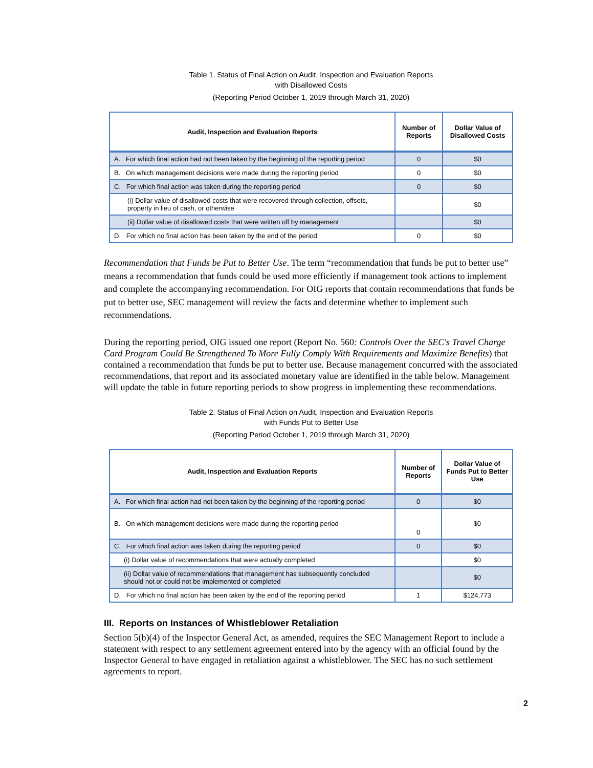Table 1. Status of Final Action on Audit, Inspection and Evaluation Reports
with Disallowed Costs
(Reporting Period October 1, 2019 through March 31, 2020)
| Audit, Inspection and Evaluation Reports | Number of Reports | Dollar Value of Disallowed Costs |
| --- | --- | --- |
| A. For which final action had not been taken by the beginning of the reporting period | 0 | $0 |
| B. On which management decisions were made during the reporting period | 0 | $0 |
| C. For which final action was taken during the reporting period | 0 | $0 |
| (i) Dollar value of disallowed costs that were recovered through collection, offsets, property in lieu of cash, or otherwise | | $0 |
| (ii) Dollar value of disallowed costs that were written off by management | | $0 |
| D. For which no final action has been taken by the end of the period | 0 | $0 |
Recommendation that Funds be Put to Better Use. The term “recommendation that funds be put to better use” means a recommendation that funds could be used more efficiently if management took actions to implement and complete the accompanying recommendation. For OIG reports that contain recommendations that funds be put to better use, SEC management will review the facts and determine whether to implement such recommendations.
During the reporting period, OIG issued one report (Report No. 560: Controls Over the SEC's Travel Charge Card Program Could Be Strengthened To More Fully Comply With Requirements and Maximize Benefits) that contained a recommendation that funds be put to better use. Because management concurred with the associated recommendations, that report and its associated monetary value are identified in the table below. Management will update the table in future reporting periods to show progress in implementing these recommendations.
Table 2. Status of Final Action on Audit, Inspection and Evaluation Reports
with Funds Put to Better Use
(Reporting Period October 1, 2019 through March 31, 2020)
| Audit, Inspection and Evaluation Reports | Number of Reports | Dollar Value of Funds Put to Better Use |
| --- | --- | --- |
| A. For which final action had not been taken by the beginning of the reporting period | 0 | $0 |
| B. On which management decisions were made during the reporting period | 0 | $0 |
| C. For which final action was taken during the reporting period | 0 | $0 |
| (i) Dollar value of recommendations that were actually completed | | $0 |
| (ii) Dollar value of recommendations that management has subsequently concluded should not or could not be implemented or completed | | $0 |
| D. For which no final action has been taken by the end of the reporting period | 1 | $124,773 |
III. Reports on Instances of Whistleblower Retaliation
Section 5(b)(4) of the Inspector General Act, as amended, requires the SEC Management Report to include a statement with respect to any settlement agreement entered into by the agency with an official found by the Inspector General to have engaged in retaliation against a whistleblower. The SEC has no such settlement agreements to report.
2